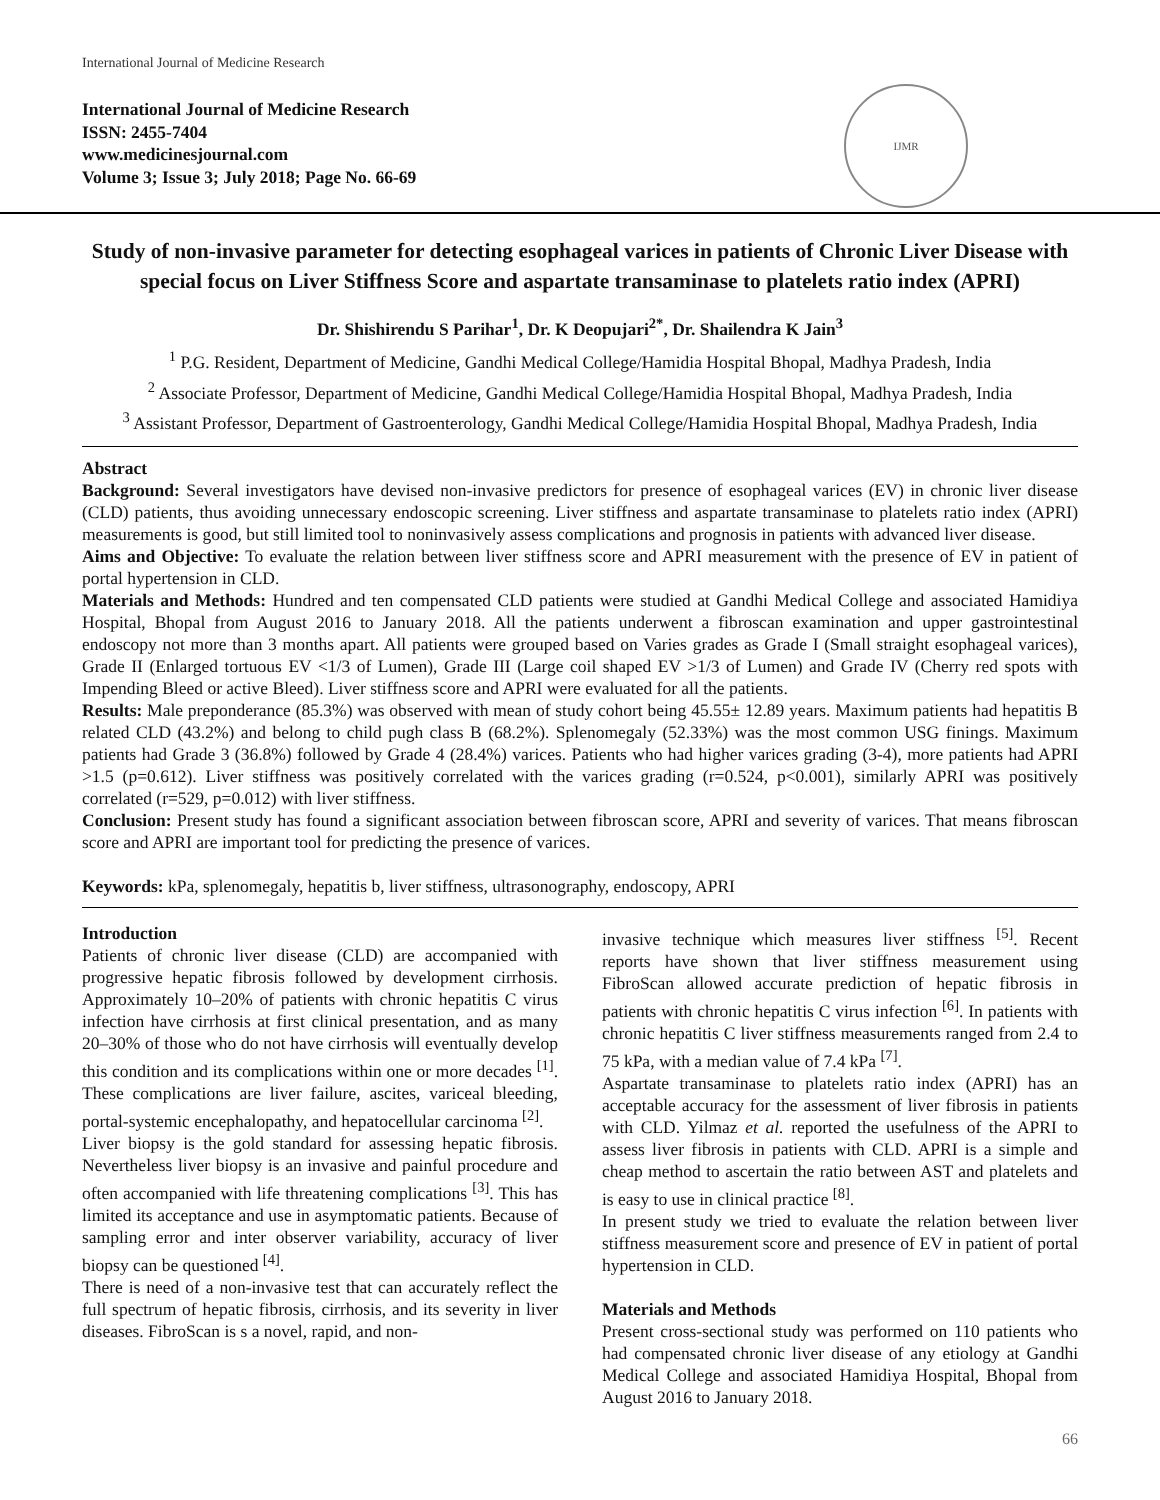International Journal of Medicine Research
International Journal of Medicine Research
ISSN: 2455-7404
www.medicinesjournal.com
Volume 3; Issue 3; July 2018; Page No. 66-69
IJMR
Study of non-invasive parameter for detecting esophageal varices in patients of Chronic Liver Disease with special focus on Liver Stiffness Score and aspartate transaminase to platelets ratio index (APRI)
Dr. Shishirendu S Parihar<sup>1</sup>, Dr. K Deopujari<sup>2*</sup>, Dr. Shailendra K Jain<sup>3</sup>
<sup>1</sup> P.G. Resident, Department of Medicine, Gandhi Medical College/Hamidia Hospital Bhopal, Madhya Pradesh, India
<sup>2</sup> Associate Professor, Department of Medicine, Gandhi Medical College/Hamidia Hospital Bhopal, Madhya Pradesh, India
<sup>3</sup> Assistant Professor, Department of Gastroenterology, Gandhi Medical College/Hamidia Hospital Bhopal, Madhya Pradesh, India
Abstract
Background: Several investigators have devised non-invasive predictors for presence of esophageal varices (EV) in chronic liver disease (CLD) patients, thus avoiding unnecessary endoscopic screening. Liver stiffness and aspartate transaminase to platelets ratio index (APRI) measurements is good, but still limited tool to noninvasively assess complications and prognosis in patients with advanced liver disease.
Aims and Objective: To evaluate the relation between liver stiffness score and APRI measurement with the presence of EV in patient of portal hypertension in CLD.
Materials and Methods: Hundred and ten compensated CLD patients were studied at Gandhi Medical College and associated Hamidiya Hospital, Bhopal from August 2016 to January 2018. All the patients underwent a fibroscan examination and upper gastrointestinal endoscopy not more than 3 months apart. All patients were grouped based on Varies grades as Grade I (Small straight esophageal varices), Grade II (Enlarged tortuous EV <1/3 of Lumen), Grade III (Large coil shaped EV >1/3 of Lumen) and Grade IV (Cherry red spots with Impending Bleed or active Bleed). Liver stiffness score and APRI were evaluated for all the patients.
Results: Male preponderance (85.3%) was observed with mean of study cohort being 45.55± 12.89 years. Maximum patients had hepatitis B related CLD (43.2%) and belong to child pugh class B (68.2%). Splenomegaly (52.33%) was the most common USG finings. Maximum patients had Grade 3 (36.8%) followed by Grade 4 (28.4%) varices. Patients who had higher varices grading (3-4), more patients had APRI >1.5 (p=0.612). Liver stiffness was positively correlated with the varices grading (r=0.524, p<0.001), similarly APRI was positively correlated (r=529, p=0.012) with liver stiffness.
Conclusion: Present study has found a significant association between fibroscan score, APRI and severity of varices. That means fibroscan score and APRI are important tool for predicting the presence of varices.
Keywords: kPa, splenomegaly, hepatitis b, liver stiffness, ultrasonography, endoscopy, APRI
Introduction
Patients of chronic liver disease (CLD) are accompanied with progressive hepatic fibrosis followed by development cirrhosis. Approximately 10–20% of patients with chronic hepatitis C virus infection have cirrhosis at first clinical presentation, and as many 20–30% of those who do not have cirrhosis will eventually develop this condition and its complications within one or more decades <sup>[1]</sup>. These complications are liver failure, ascites, variceal bleeding, portal-systemic encephalopathy, and hepatocellular carcinoma <sup>[2]</sup>.
Liver biopsy is the gold standard for assessing hepatic fibrosis. Nevertheless liver biopsy is an invasive and painful procedure and often accompanied with life threatening complications <sup>[3]</sup>. This has limited its acceptance and use in asymptomatic patients. Because of sampling error and inter observer variability, accuracy of liver biopsy can be questioned <sup>[4]</sup>.
There is need of a non-invasive test that can accurately reflect the full spectrum of hepatic fibrosis, cirrhosis, and its severity in liver diseases. FibroScan is s a novel, rapid, and non-
invasive technique which measures liver stiffness <sup>[5]</sup>. Recent reports have shown that liver stiffness measurement using FibroScan allowed accurate prediction of hepatic fibrosis in patients with chronic hepatitis C virus infection <sup>[6]</sup>. In patients with chronic hepatitis C liver stiffness measurements ranged from 2.4 to 75 kPa, with a median value of 7.4 kPa <sup>[7]</sup>.
Aspartate transaminase to platelets ratio index (APRI) has an acceptable accuracy for the assessment of liver fibrosis in patients with CLD. Yilmaz et al. reported the usefulness of the APRI to assess liver fibrosis in patients with CLD. APRI is a simple and cheap method to ascertain the ratio between AST and platelets and is easy to use in clinical practice <sup>[8]</sup>.
In present study we tried to evaluate the relation between liver stiffness measurement score and presence of EV in patient of portal hypertension in CLD.
Materials and Methods
Present cross-sectional study was performed on 110 patients who had compensated chronic liver disease of any etiology at Gandhi Medical College and associated Hamidiya Hospital, Bhopal from August 2016 to January 2018.
66